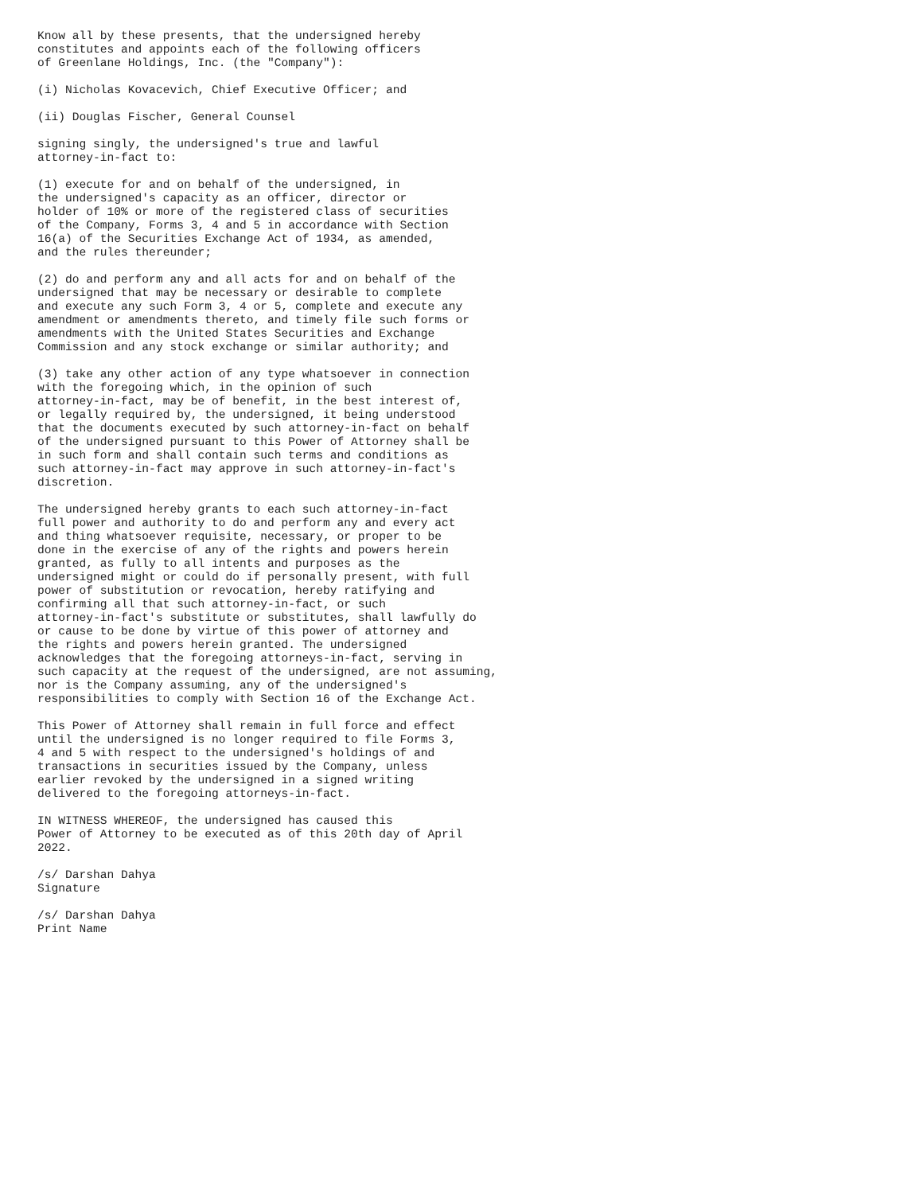Know all by these presents, that the undersigned hereby
constitutes and appoints each of the following officers
of Greenlane Holdings, Inc. (the "Company"):

(i) Nicholas Kovacevich, Chief Executive Officer; and

(ii) Douglas Fischer, General Counsel

signing singly, the undersigned's true and lawful
attorney-in-fact to:

(1) execute for and on behalf of the undersigned, in
the undersigned's capacity as an officer, director or
holder of 10% or more of the registered class of securities
of the Company, Forms 3, 4 and 5 in accordance with Section
16(a) of the Securities Exchange Act of 1934, as amended,
and the rules thereunder;

(2) do and perform any and all acts for and on behalf of the
undersigned that may be necessary or desirable to complete
and execute any such Form 3, 4 or 5, complete and execute any
amendment or amendments thereto, and timely file such forms or
amendments with the United States Securities and Exchange
Commission and any stock exchange or similar authority; and

(3) take any other action of any type whatsoever in connection
with the foregoing which, in the opinion of such
attorney-in-fact, may be of benefit, in the best interest of,
or legally required by, the undersigned, it being understood
that the documents executed by such attorney-in-fact on behalf
of the undersigned pursuant to this Power of Attorney shall be
in such form and shall contain such terms and conditions as
such attorney-in-fact may approve in such attorney-in-fact's
discretion.

The undersigned hereby grants to each such attorney-in-fact
full power and authority to do and perform any and every act
and thing whatsoever requisite, necessary, or proper to be
done in the exercise of any of the rights and powers herein
granted, as fully to all intents and purposes as the
undersigned might or could do if personally present, with full
power of substitution or revocation, hereby ratifying and
confirming all that such attorney-in-fact, or such
attorney-in-fact's substitute or substitutes, shall lawfully do
or cause to be done by virtue of this power of attorney and
the rights and powers herein granted. The undersigned
acknowledges that the foregoing attorneys-in-fact, serving in
such capacity at the request of the undersigned, are not assuming,
nor is the Company assuming, any of the undersigned's
responsibilities to comply with Section 16 of the Exchange Act.

This Power of Attorney shall remain in full force and effect
until the undersigned is no longer required to file Forms 3,
4 and 5 with respect to the undersigned's holdings of and
transactions in securities issued by the Company, unless
earlier revoked by the undersigned in a signed writing
delivered to the foregoing attorneys-in-fact.

IN WITNESS WHEREOF, the undersigned has caused this
Power of Attorney to be executed as of this 20th day of April
2022.

/s/ Darshan Dahya
Signature

/s/ Darshan Dahya
Print Name